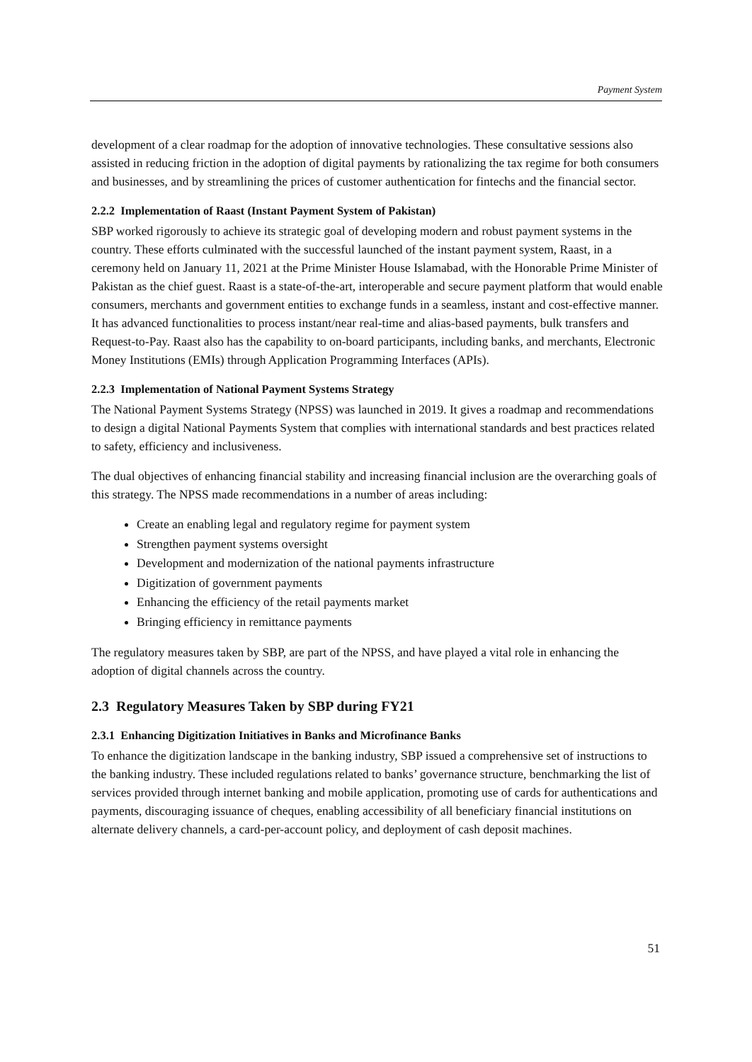Payment System
development of a clear roadmap for the adoption of innovative technologies. These consultative sessions also assisted in reducing friction in the adoption of digital payments by rationalizing the tax regime for both consumers and businesses, and by streamlining the prices of customer authentication for fintechs and the financial sector.
2.2.2 Implementation of Raast (Instant Payment System of Pakistan)
SBP worked rigorously to achieve its strategic goal of developing modern and robust payment systems in the country. These efforts culminated with the successful launched of the instant payment system, Raast, in a ceremony held on January 11, 2021 at the Prime Minister House Islamabad, with the Honorable Prime Minister of Pakistan as the chief guest. Raast is a state-of-the-art, interoperable and secure payment platform that would enable consumers, merchants and government entities to exchange funds in a seamless, instant and cost-effective manner. It has advanced functionalities to process instant/near real-time and alias-based payments, bulk transfers and Request-to-Pay. Raast also has the capability to on-board participants, including banks, and merchants, Electronic Money Institutions (EMIs) through Application Programming Interfaces (APIs).
2.2.3 Implementation of National Payment Systems Strategy
The National Payment Systems Strategy (NPSS) was launched in 2019. It gives a roadmap and recommendations to design a digital National Payments System that complies with international standards and best practices related to safety, efficiency and inclusiveness.
The dual objectives of enhancing financial stability and increasing financial inclusion are the overarching goals of this strategy. The NPSS made recommendations in a number of areas including:
Create an enabling legal and regulatory regime for payment system
Strengthen payment systems oversight
Development and modernization of the national payments infrastructure
Digitization of government payments
Enhancing the efficiency of the retail payments market
Bringing efficiency in remittance payments
The regulatory measures taken by SBP, are part of the NPSS, and have played a vital role in enhancing the adoption of digital channels across the country.
2.3 Regulatory Measures Taken by SBP during FY21
2.3.1 Enhancing Digitization Initiatives in Banks and Microfinance Banks
To enhance the digitization landscape in the banking industry, SBP issued a comprehensive set of instructions to the banking industry. These included regulations related to banks’ governance structure, benchmarking the list of services provided through internet banking and mobile application, promoting use of cards for authentications and payments, discouraging issuance of cheques, enabling accessibility of all beneficiary financial institutions on alternate delivery channels, a card-per-account policy, and deployment of cash deposit machines.
51